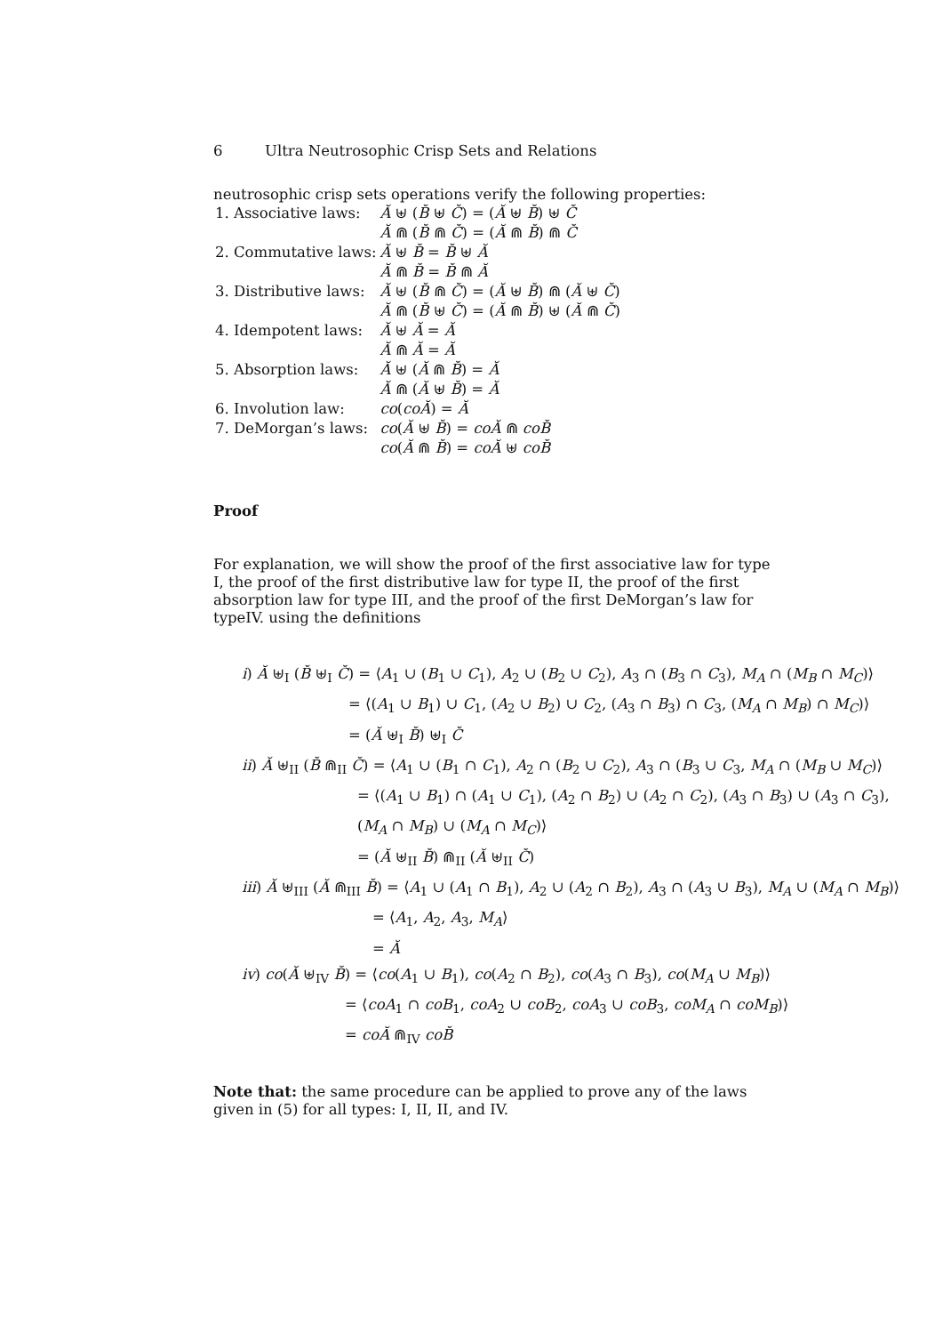6 Ultra Neutrosophic Crisp Sets and Relations
neutrosophic crisp sets operations verify the following properties:
| 1. Associative laws: | Ă ⊎ ( B̆ ⊎ C̆ ) = ( Ă ⊎ B̆ ) ⊎ C̆ |
| | Ă ⋒ ( B̆ ⋒ C̆ ) = ( Ă ⋒ B̆ ) ⋒ C̆ |
| 2. Commutative laws: | Ă ⊎ B̆ = B̆ ⊎ Ă |
| | Ă ⋒ B̆ = B̆ ⋒ Ă |
| 3. Distributive laws: | Ă ⊎ ( B̆ ⋒ C̆ ) = ( Ă ⊎ B̆ ) ⋒ ( Ă ⊎ C̆ ) |
| | Ă ⋒ ( B̆ ⊎ C̆ ) = ( Ă ⋒ B̆ ) ⊎ ( Ă ⋒ C̆ ) |
| 4. Idempotent laws: | Ă ⊎ Ă = Ă |
| | Ă ⋒ Ă = Ă |
| 5. Absorption laws: | Ă ⊎ ( Ă ⋒ B̆ ) = Ă |
| | Ă ⋒ ( Ă ⊎ B̆ ) = Ă |
| 6. Involution law: | co ( coĂ ) = Ă |
| 7. DeMorgan’s laws: | co ( Ă ⊎ B̆ ) = coĂ ⋒ coB̆ |
| | co ( Ă ⋒ B̆ ) = coĂ ⊎ coB̆ |
Proof
For explanation, we will show the proof of the first associative law for type I, the proof of the first distributive law for type II, the proof of the first absorption law for type III, and the proof of the first DeMorgan’s law for typeIV. using the definitions
i) Ă ⊎<sub>I</sub> (B̆ ⊎<sub>I</sub> C̆) = ⟨A<sub>1</sub> ∪ (B<sub>1</sub> ∪ C<sub>1</sub>), A<sub>2</sub> ∪ (B<sub>2</sub> ∪ C<sub>2</sub>), A<sub>3</sub> ∩ (B<sub>3</sub> ∩ C<sub>3</sub>), M<sub>A</sub> ∩ (M<sub>B</sub> ∩ M<sub>C</sub>)⟩
= ⟨(A<sub>1</sub> ∪ B<sub>1</sub>) ∪ C<sub>1</sub>, (A<sub>2</sub> ∪ B<sub>2</sub>) ∪ C<sub>2</sub>, (A<sub>3</sub> ∩ B<sub>3</sub>) ∩ C<sub>3</sub>, (M<sub>A</sub> ∩ M<sub>B</sub>) ∩ M<sub>C</sub>)⟩
= (Ă ⊎<sub>I</sub> B̆) ⊎<sub>I</sub> C̆
ii) Ă ⊎<sub>II</sub> (B̆ ⋒<sub>II</sub> C̆) = ⟨A<sub>1</sub> ∪ (B<sub>1</sub> ∩ C<sub>1</sub>), A<sub>2</sub> ∩ (B<sub>2</sub> ∪ C<sub>2</sub>), A<sub>3</sub> ∩ (B<sub>3</sub> ∪ C<sub>3</sub>, M<sub>A</sub> ∩ (M<sub>B</sub> ∪ M<sub>C</sub>)⟩
= ⟨(A<sub>1</sub> ∪ B<sub>1</sub>) ∩ (A<sub>1</sub> ∪ C<sub>1</sub>), (A<sub>2</sub> ∩ B<sub>2</sub>) ∪ (A<sub>2</sub> ∩ C<sub>2</sub>), (A<sub>3</sub> ∩ B<sub>3</sub>) ∪ (A<sub>3</sub> ∩ C<sub>3</sub>),
(M<sub>A</sub> ∩ M<sub>B</sub>) ∪ (M<sub>A</sub> ∩ M<sub>C</sub>)⟩
= (Ă ⊎<sub>II</sub> B̆) ⋒<sub>II</sub> (Ă ⊎<sub>II</sub> C̆)
iii) Ă ⊎<sub>III</sub> (Ă ⋒<sub>III</sub> B̆) = ⟨A<sub>1</sub> ∪ (A<sub>1</sub> ∩ B<sub>1</sub>), A<sub>2</sub> ∪ (A<sub>2</sub> ∩ B<sub>2</sub>), A<sub>3</sub> ∩ (A<sub>3</sub> ∪ B<sub>3</sub>), M<sub>A</sub> ∪ (M<sub>A</sub> ∩ M<sub>B</sub>)⟩
= ⟨A<sub>1</sub>, A<sub>2</sub>, A<sub>3</sub>, M<sub>A</sub>⟩
= Ă
iv) co(Ă ⊎<sub>IV</sub> B̆) = ⟨co(A<sub>1</sub> ∪ B<sub>1</sub>), co(A<sub>2</sub> ∩ B<sub>2</sub>), co(A<sub>3</sub> ∩ B<sub>3</sub>), co(M<sub>A</sub> ∪ M<sub>B</sub>)⟩
= ⟨coA<sub>1</sub> ∩ coB<sub>1</sub>, coA<sub>2</sub> ∪ coB<sub>2</sub>, coA<sub>3</sub> ∪ coB<sub>3</sub>, coM<sub>A</sub> ∩ coM<sub>B</sub>)⟩
= coĂ ⋒<sub>IV</sub> coB̆
Note that: the same procedure can be applied to prove any of the laws given in (5) for all types: I, II, II, and IV.